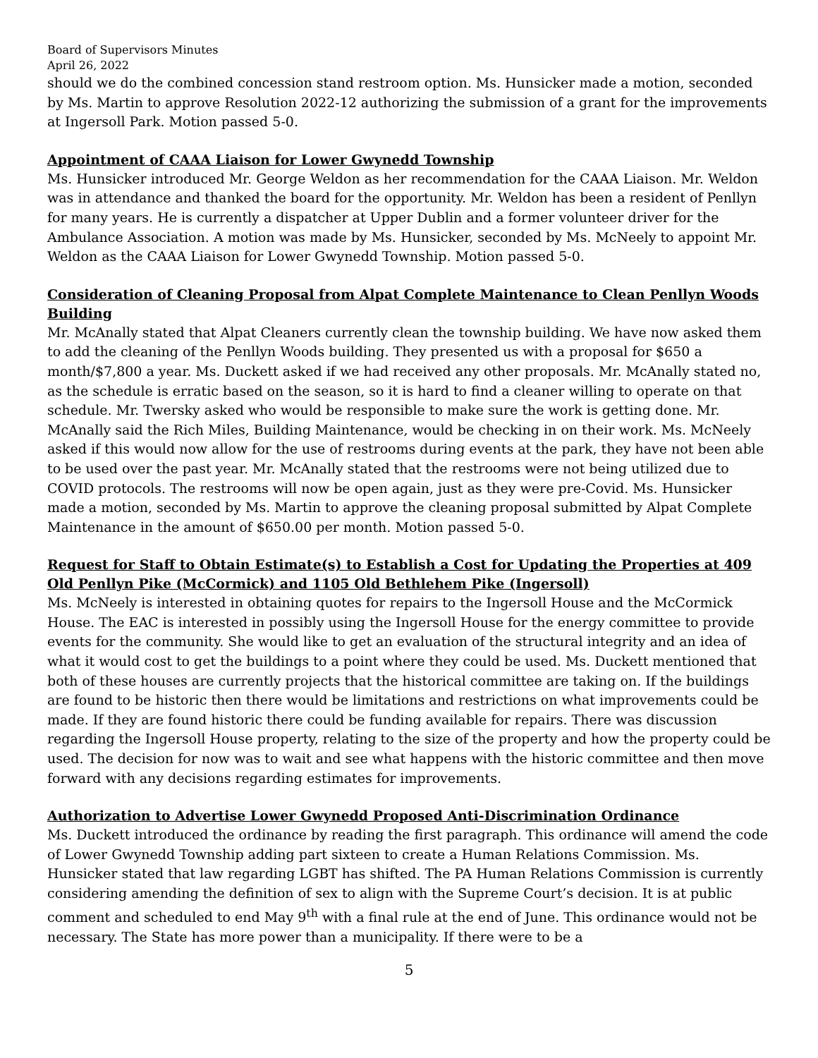Board of Supervisors Minutes
April 26, 2022
should we do the combined concession stand restroom option. Ms. Hunsicker made a motion, seconded by Ms. Martin to approve Resolution 2022-12 authorizing the submission of a grant for the improvements at Ingersoll Park. Motion passed 5-0.
Appointment of CAAA Liaison for Lower Gwynedd Township
Ms. Hunsicker introduced Mr. George Weldon as her recommendation for the CAAA Liaison. Mr. Weldon was in attendance and thanked the board for the opportunity. Mr. Weldon has been a resident of Penllyn for many years. He is currently a dispatcher at Upper Dublin and a former volunteer driver for the Ambulance Association. A motion was made by Ms. Hunsicker, seconded by Ms. McNeely to appoint Mr. Weldon as the CAAA Liaison for Lower Gwynedd Township. Motion passed 5-0.
Consideration of Cleaning Proposal from Alpat Complete Maintenance to Clean Penllyn Woods Building
Mr. McAnally stated that Alpat Cleaners currently clean the township building. We have now asked them to add the cleaning of the Penllyn Woods building. They presented us with a proposal for $650 a month/$7,800 a year. Ms. Duckett asked if we had received any other proposals. Mr. McAnally stated no, as the schedule is erratic based on the season, so it is hard to find a cleaner willing to operate on that schedule. Mr. Twersky asked who would be responsible to make sure the work is getting done. Mr. McAnally said the Rich Miles, Building Maintenance, would be checking in on their work. Ms. McNeely asked if this would now allow for the use of restrooms during events at the park, they have not been able to be used over the past year. Mr. McAnally stated that the restrooms were not being utilized due to COVID protocols. The restrooms will now be open again, just as they were pre-Covid. Ms. Hunsicker made a motion, seconded by Ms. Martin to approve the cleaning proposal submitted by Alpat Complete Maintenance in the amount of $650.00 per month. Motion passed 5-0.
Request for Staff to Obtain Estimate(s) to Establish a Cost for Updating the Properties at 409 Old Penllyn Pike (McCormick) and 1105 Old Bethlehem Pike (Ingersoll)
Ms. McNeely is interested in obtaining quotes for repairs to the Ingersoll House and the McCormick House. The EAC is interested in possibly using the Ingersoll House for the energy committee to provide events for the community. She would like to get an evaluation of the structural integrity and an idea of what it would cost to get the buildings to a point where they could be used. Ms. Duckett mentioned that both of these houses are currently projects that the historical committee are taking on. If the buildings are found to be historic then there would be limitations and restrictions on what improvements could be made. If they are found historic there could be funding available for repairs. There was discussion regarding the Ingersoll House property, relating to the size of the property and how the property could be used. The decision for now was to wait and see what happens with the historic committee and then move forward with any decisions regarding estimates for improvements.
Authorization to Advertise Lower Gwynedd Proposed Anti-Discrimination Ordinance
Ms. Duckett introduced the ordinance by reading the first paragraph. This ordinance will amend the code of Lower Gwynedd Township adding part sixteen to create a Human Relations Commission. Ms. Hunsicker stated that law regarding LGBT has shifted. The PA Human Relations Commission is currently considering amending the definition of sex to align with the Supreme Court’s decision. It is at public comment and scheduled to end May 9<sup>th</sup> with a final rule at the end of June. This ordinance would not be necessary. The State has more power than a municipality. If there were to be a
5